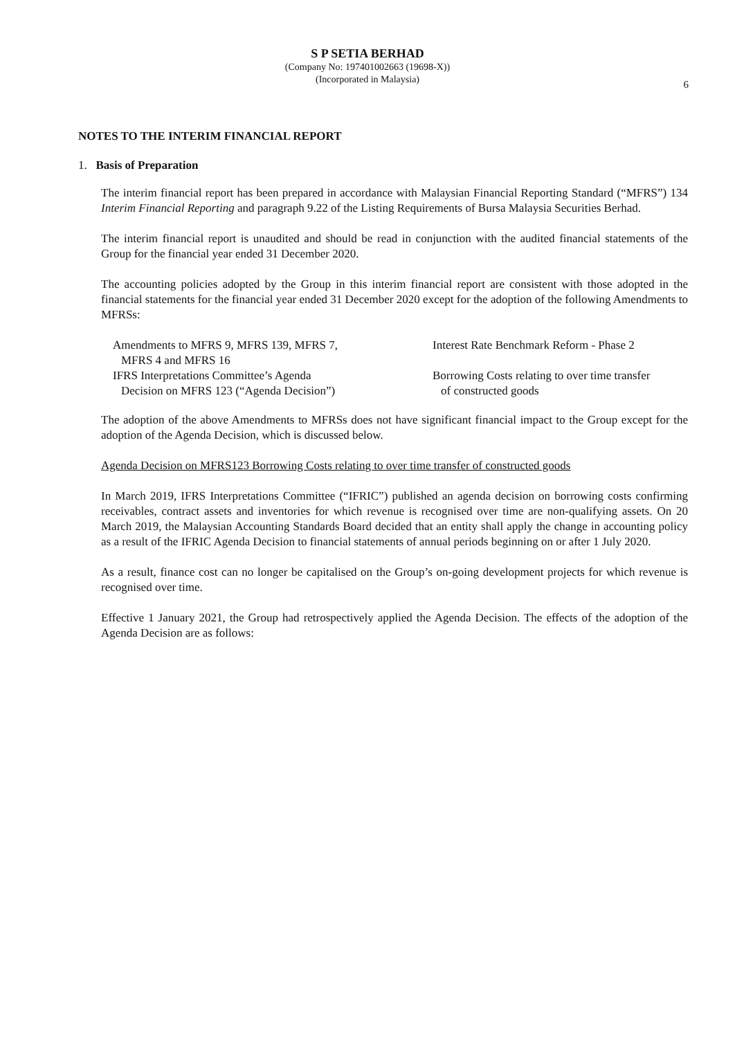S P SETIA BERHAD
(Company No: 197401002663 (19698-X))
(Incorporated in Malaysia)
6
NOTES TO THE INTERIM FINANCIAL REPORT
1. Basis of Preparation
The interim financial report has been prepared in accordance with Malaysian Financial Reporting Standard (“MFRS”) 134 Interim Financial Reporting and paragraph 9.22 of the Listing Requirements of Bursa Malaysia Securities Berhad.
The interim financial report is unaudited and should be read in conjunction with the audited financial statements of the Group for the financial year ended 31 December 2020.
The accounting policies adopted by the Group in this interim financial report are consistent with those adopted in the financial statements for the financial year ended 31 December 2020 except for the adoption of the following Amendments to MFRSs:
| Amendments to MFRS 9, MFRS 139, MFRS 7, MFRS 4 and MFRS 16 | Interest Rate Benchmark Reform - Phase 2 |
| IFRS Interpretations Committee’s Agenda Decision on MFRS 123 (“Agenda Decision”) | Borrowing Costs relating to over time transfer of constructed goods |
The adoption of the above Amendments to MFRSs does not have significant financial impact to the Group except for the adoption of the Agenda Decision, which is discussed below.
Agenda Decision on MFRS123 Borrowing Costs relating to over time transfer of constructed goods
In March 2019, IFRS Interpretations Committee (“IFRIC”) published an agenda decision on borrowing costs confirming receivables, contract assets and inventories for which revenue is recognised over time are non-qualifying assets. On 20 March 2019, the Malaysian Accounting Standards Board decided that an entity shall apply the change in accounting policy as a result of the IFRIC Agenda Decision to financial statements of annual periods beginning on or after 1 July 2020.
As a result, finance cost can no longer be capitalised on the Group’s on-going development projects for which revenue is recognised over time.
Effective 1 January 2021, the Group had retrospectively applied the Agenda Decision. The effects of the adoption of the Agenda Decision are as follows: